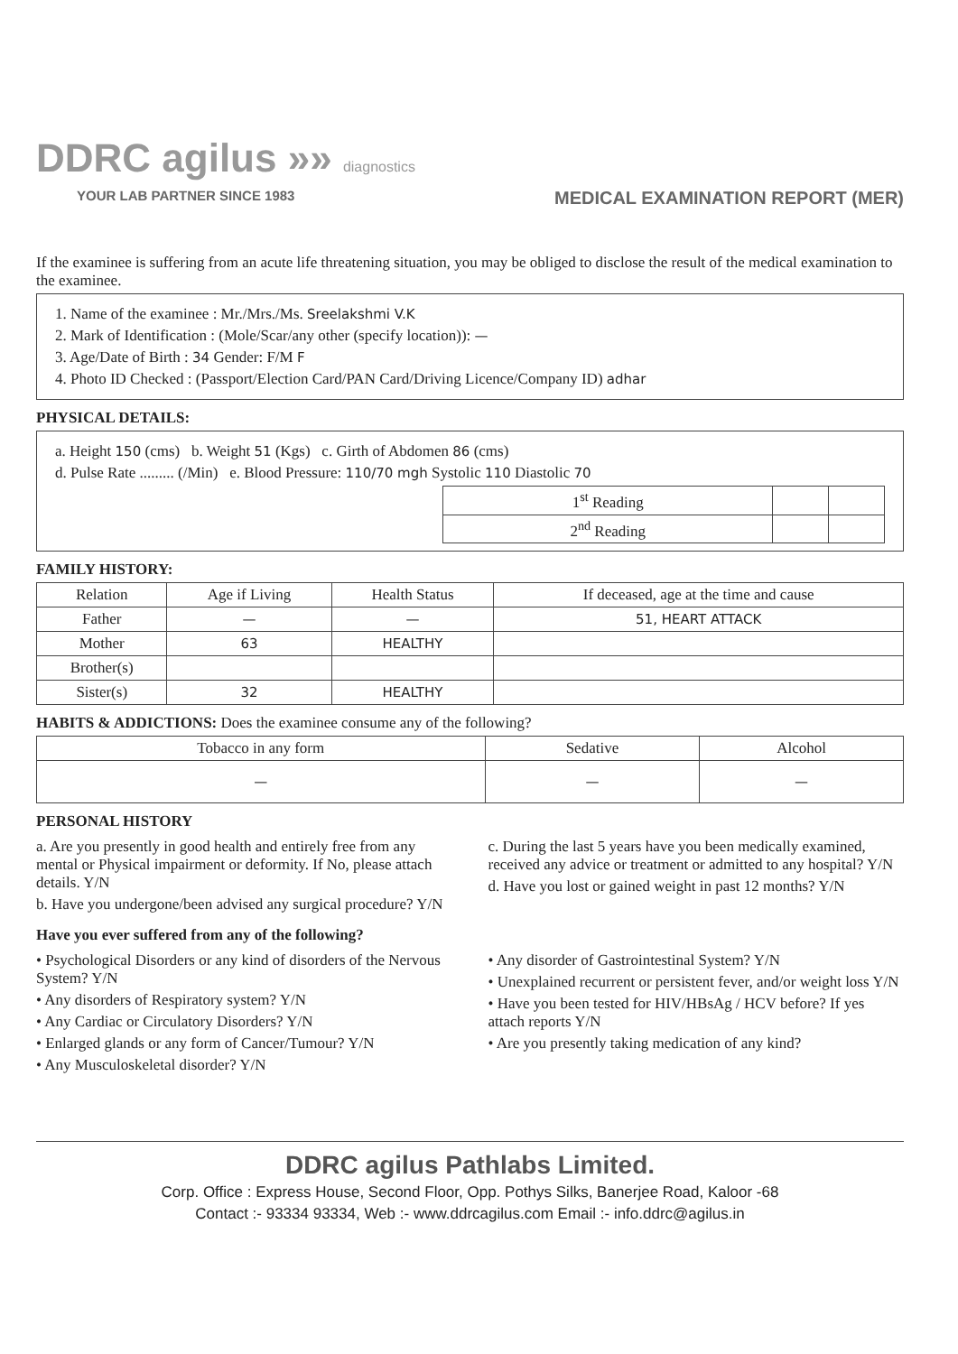DDRC agilus »» diagnostics
YOUR LAB PARTNER SINCE 1983 MEDICAL EXAMINATION REPORT (MER)
If the examinee is suffering from an acute life threatening situation, you may be obliged to disclose the result of the medical examination to the examinee.
1. Name of the examinee : Mr./Mrs./Ms. Sreelakshmi V.K
2. Mark of Identification : (Mole/Scar/any other (specify location)): —
3. Age/Date of Birth : 34 Gender: F/M F
4. Photo ID Checked : (Passport/Election Card/PAN Card/Driving Licence/Company ID) adhar
PHYSICAL DETAILS:
a. Height 150 (cms) b. Weight 51 (Kgs) c. Girth of Abdomen 86 (cms)
d. Pulse Rate ......... (/Min) e. Blood Pressure: 110/70 mgh Systolic 110 Diastolic 70
| 1<sup>st</sup> Reading | | |
| 2<sup>nd</sup> Reading | | |
FAMILY HISTORY:
| Relation | Age if Living | Health Status | If deceased, age at the time and cause |
| --- | --- | --- | --- |
| Father | — | — | 51, HEART ATTACK |
| Mother | 63 | HEALTHY | |
| Brother(s) | | | |
| Sister(s) | 32 | HEALTHY | |
HABITS & ADDICTIONS: Does the examinee consume any of the following?
| Tobacco in any form | Sedative | Alcohol |
| --- | --- | --- |
| — | — | — |
PERSONAL HISTORY
a. Are you presently in good health and entirely free from any mental or Physical impairment or deformity. If No, please attach details. Y/N
b. Have you undergone/been advised any surgical procedure? Y/N
c. During the last 5 years have you been medically examined, received any advice or treatment or admitted to any hospital? Y/N
d. Have you lost or gained weight in past 12 months? Y/N
Have you ever suffered from any of the following?
• Psychological Disorders or any kind of disorders of the Nervous System? Y/N
• Any disorders of Respiratory system? Y/N
• Any Cardiac or Circulatory Disorders? Y/N
• Enlarged glands or any form of Cancer/Tumour? Y/N
• Any Musculoskeletal disorder? Y/N
• Any disorder of Gastrointestinal System? Y/N
• Unexplained recurrent or persistent fever, and/or weight loss Y/N
• Have you been tested for HIV/HBsAg / HCV before? If yes attach reports Y/N
• Are you presently taking medication of any kind?
DDRC agilus Pathlabs Limited.
Corp. Office : Express House, Second Floor, Opp. Pothys Silks, Banerjee Road, Kaloor -68
Contact :- 93334 93334, Web :- www.ddrcagilus.com Email :- info.ddrc@agilus.in